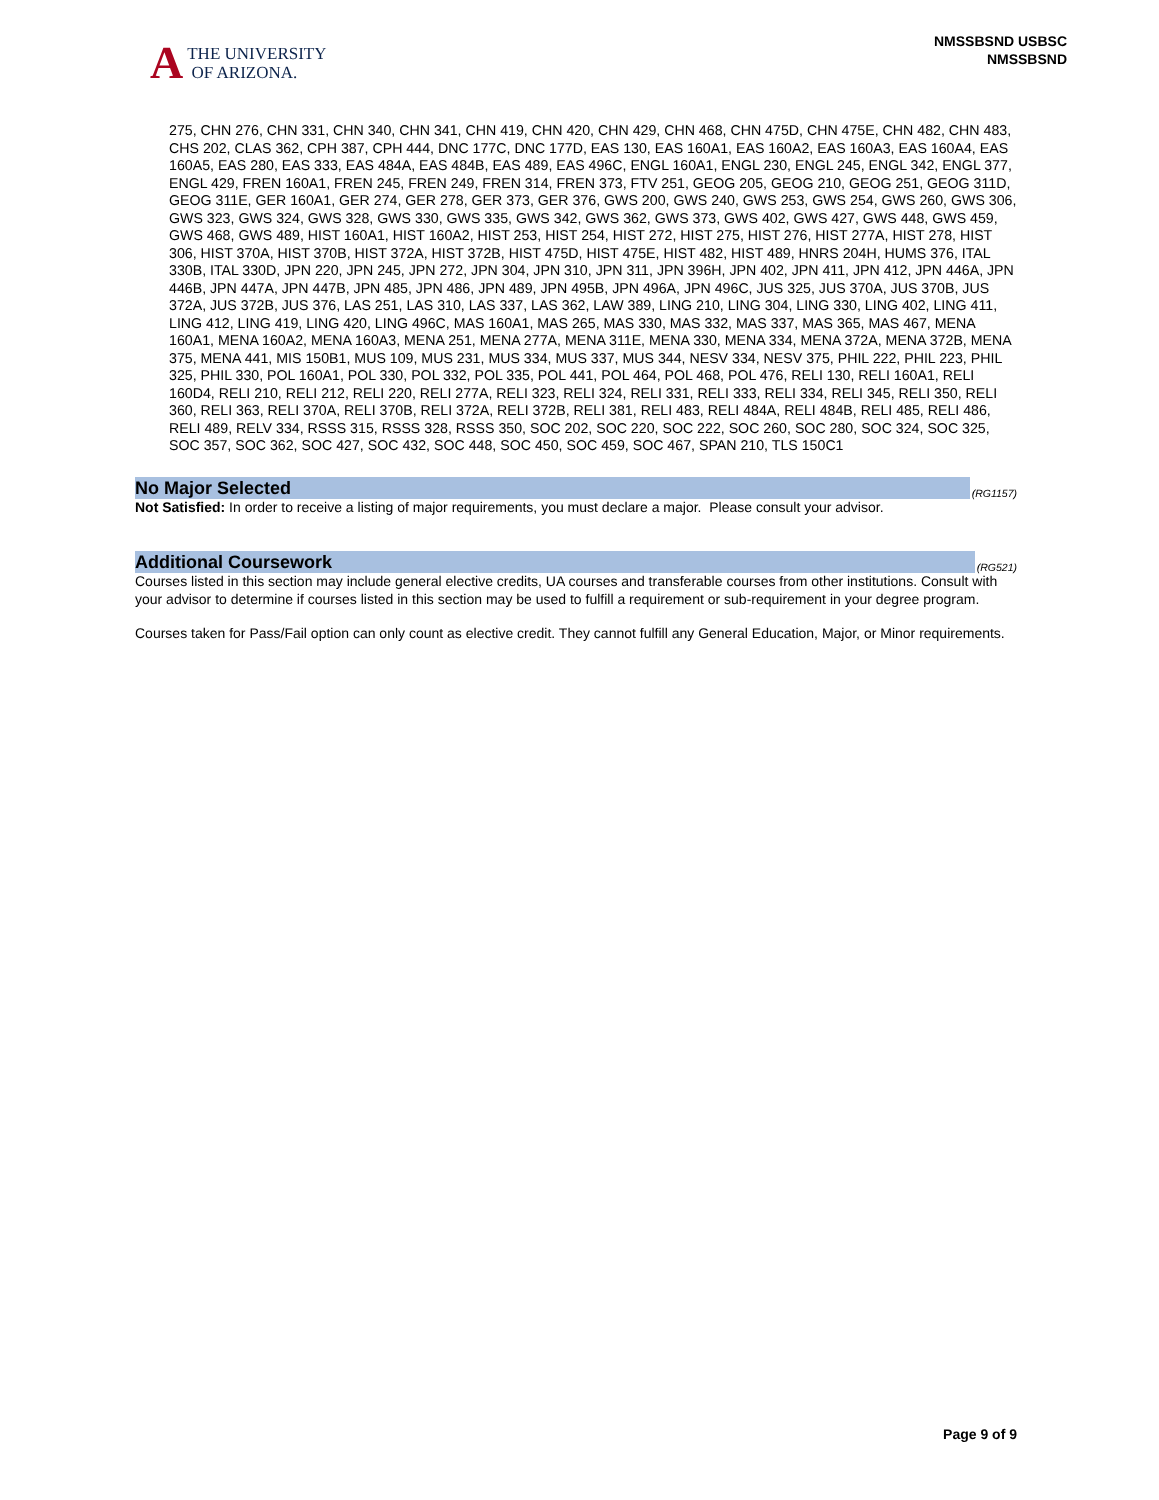A
THE UNIVERSITY
OF ARIZONA.
NMSSBSND USBSC
NMSSBSND
275, CHN 276, CHN 331, CHN 340, CHN 341, CHN 419, CHN 420, CHN 429, CHN 468, CHN 475D, CHN 475E, CHN 482, CHN 483, CHS 202, CLAS 362, CPH 387, CPH 444, DNC 177C, DNC 177D, EAS 130, EAS 160A1, EAS 160A2, EAS 160A3, EAS 160A4, EAS 160A5, EAS 280, EAS 333, EAS 484A, EAS 484B, EAS 489, EAS 496C, ENGL 160A1, ENGL 230, ENGL 245, ENGL 342, ENGL 377, ENGL 429, FREN 160A1, FREN 245, FREN 249, FREN 314, FREN 373, FTV 251, GEOG 205, GEOG 210, GEOG 251, GEOG 311D, GEOG 311E, GER 160A1, GER 274, GER 278, GER 373, GER 376, GWS 200, GWS 240, GWS 253, GWS 254, GWS 260, GWS 306, GWS 323, GWS 324, GWS 328, GWS 330, GWS 335, GWS 342, GWS 362, GWS 373, GWS 402, GWS 427, GWS 448, GWS 459, GWS 468, GWS 489, HIST 160A1, HIST 160A2, HIST 253, HIST 254, HIST 272, HIST 275, HIST 276, HIST 277A, HIST 278, HIST 306, HIST 370A, HIST 370B, HIST 372A, HIST 372B, HIST 475D, HIST 475E, HIST 482, HIST 489, HNRS 204H, HUMS 376, ITAL 330B, ITAL 330D, JPN 220, JPN 245, JPN 272, JPN 304, JPN 310, JPN 311, JPN 396H, JPN 402, JPN 411, JPN 412, JPN 446A, JPN 446B, JPN 447A, JPN 447B, JPN 485, JPN 486, JPN 489, JPN 495B, JPN 496A, JPN 496C, JUS 325, JUS 370A, JUS 370B, JUS 372A, JUS 372B, JUS 376, LAS 251, LAS 310, LAS 337, LAS 362, LAW 389, LING 210, LING 304, LING 330, LING 402, LING 411, LING 412, LING 419, LING 420, LING 496C, MAS 160A1, MAS 265, MAS 330, MAS 332, MAS 337, MAS 365, MAS 467, MENA 160A1, MENA 160A2, MENA 160A3, MENA 251, MENA 277A, MENA 311E, MENA 330, MENA 334, MENA 372A, MENA 372B, MENA 375, MENA 441, MIS 150B1, MUS 109, MUS 231, MUS 334, MUS 337, MUS 344, NESV 334, NESV 375, PHIL 222, PHIL 223, PHIL 325, PHIL 330, POL 160A1, POL 330, POL 332, POL 335, POL 441, POL 464, POL 468, POL 476, RELI 130, RELI 160A1, RELI 160D4, RELI 210, RELI 212, RELI 220, RELI 277A, RELI 323, RELI 324, RELI 331, RELI 333, RELI 334, RELI 345, RELI 350, RELI 360, RELI 363, RELI 370A, RELI 370B, RELI 372A, RELI 372B, RELI 381, RELI 483, RELI 484A, RELI 484B, RELI 485, RELI 486, RELI 489, RELV 334, RSSS 315, RSSS 328, RSSS 350, SOC 202, SOC 220, SOC 222, SOC 260, SOC 280, SOC 324, SOC 325, SOC 357, SOC 362, SOC 427, SOC 432, SOC 448, SOC 450, SOC 459, SOC 467, SPAN 210, TLS 150C1
No Major Selected
(RG1157)
Not Satisfied: In order to receive a listing of major requirements, you must declare a major. Please consult your advisor.
Additional Coursework
(RG521)
Courses listed in this section may include general elective credits, UA courses and transferable courses from other institutions. Consult with your advisor to determine if courses listed in this section may be used to fulfill a requirement or sub-requirement in your degree program.
Courses taken for Pass/Fail option can only count as elective credit. They cannot fulfill any General Education, Major, or Minor requirements.
Page 9 of 9